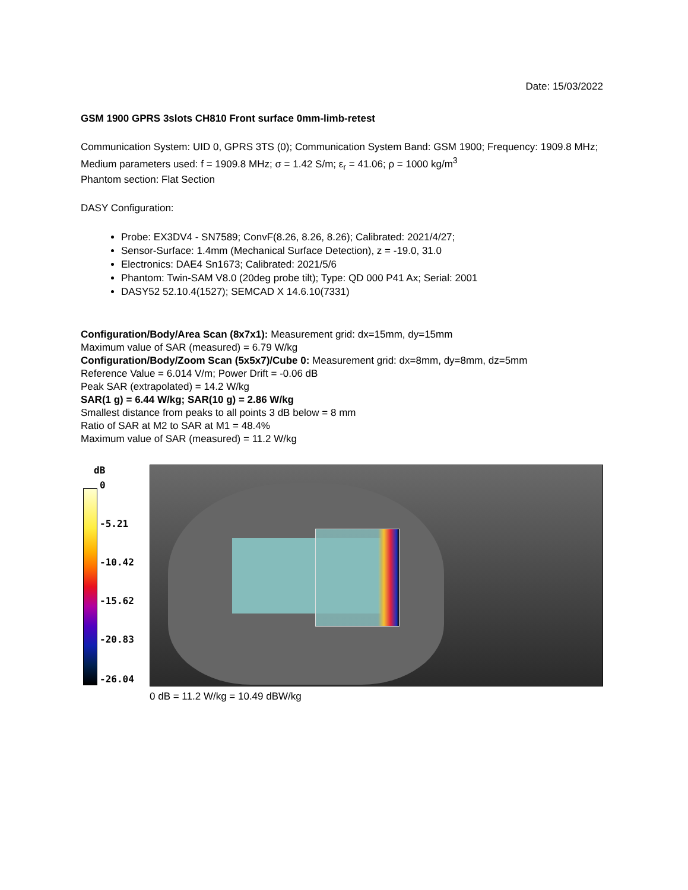Date: 15/03/2022
GSM 1900 GPRS 3slots CH810 Front surface 0mm-limb-retest
Communication System: UID 0, GPRS 3TS (0); Communication System Band: GSM 1900; Frequency: 1909.8 MHz;
Medium parameters used: f = 1909.8 MHz; σ = 1.42 S/m; ε<sub>r</sub> = 41.06; ρ = 1000 kg/m<sup>3</sup>
Phantom section: Flat Section
DASY Configuration:
Probe: EX3DV4 - SN7589; ConvF(8.26, 8.26, 8.26); Calibrated: 2021/4/27;
Sensor-Surface: 1.4mm (Mechanical Surface Detection), z = -19.0, 31.0
Electronics: DAE4 Sn1673; Calibrated: 2021/5/6
Phantom: Twin-SAM V8.0 (20deg probe tilt); Type: QD 000 P41 Ax; Serial: 2001
DASY52 52.10.4(1527); SEMCAD X 14.6.10(7331)
Configuration/Body/Area Scan (8x7x1): Measurement grid: dx=15mm, dy=15mm
Maximum value of SAR (measured) = 6.79 W/kg
Configuration/Body/Zoom Scan (5x5x7)/Cube 0: Measurement grid: dx=8mm, dy=8mm, dz=5mm
Reference Value = 6.014 V/m; Power Drift = -0.06 dB
Peak SAR (extrapolated) = 14.2 W/kg
SAR(1 g) = 6.44 W/kg; SAR(10 g) = 2.86 W/kg
Smallest distance from peaks to all points 3 dB below = 8 mm
Ratio of SAR at M2 to SAR at M1 = 48.4%
Maximum value of SAR (measured) = 11.2 W/kg
dB
0
-5.21
-10.42
-15.62
-20.83
-26.04
0 dB = 11.2 W/kg = 10.49 dBW/kg